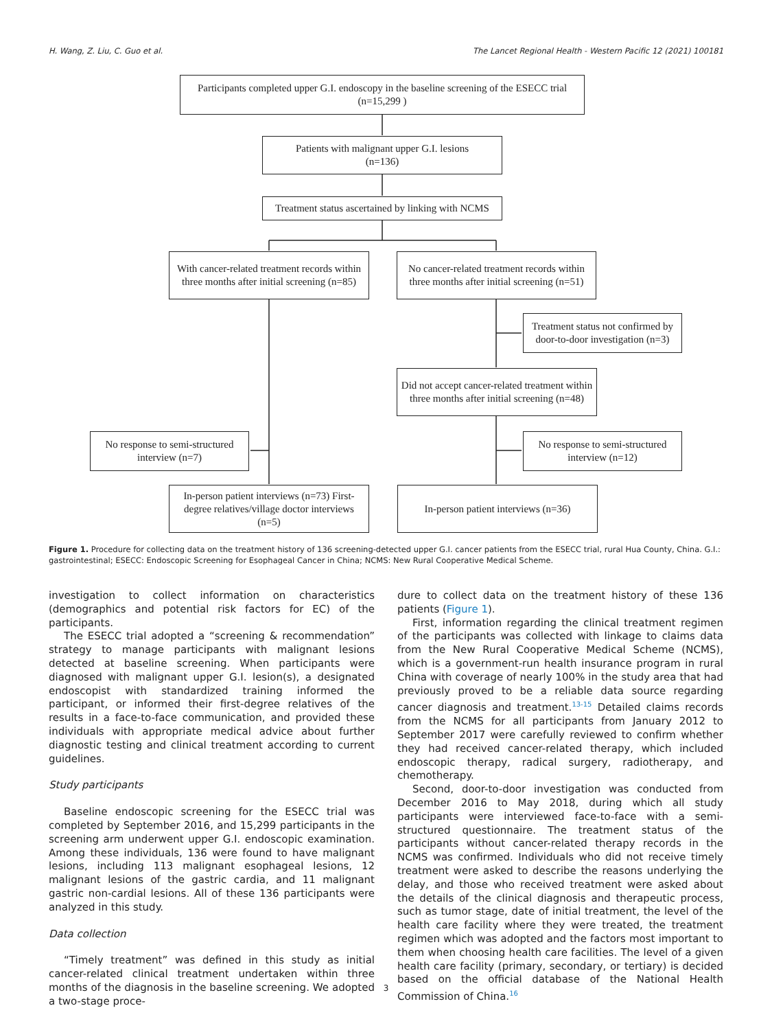H. Wang, Z. Liu, C. Guo et al. The Lancet Regional Health - Western Pacific 12 (2021) 100181
Participants completed upper G.I. endoscopy in the baseline screening of the ESECC trial
(n=15,299 )
Patients with malignant upper G.I. lesions
(n=136)
Treatment status ascertained by linking with NCMS
With cancer-related treatment records within three months after initial screening (n=85)
No cancer-related treatment records within three months after initial screening (n=51)
Treatment status not confirmed by door-to-door investigation (n=3)
Did not accept cancer-related treatment within three months after initial screening (n=48)
No response to semi-structured interview (n=7)
No response to semi-structured interview (n=12)
In-person patient interviews (n=73) First-degree relatives/village doctor interviews (n=5)
In-person patient interviews (n=36)
Figure 1. Procedure for collecting data on the treatment history of 136 screening-detected upper G.I. cancer patients from the ESECC trial, rural Hua County, China. G.I.: gastrointestinal; ESECC: Endoscopic Screening for Esophageal Cancer in China; NCMS: New Rural Cooperative Medical Scheme.
investigation to collect information on characteristics (demographics and potential risk factors for EC) of the participants.
The ESECC trial adopted a “screening & recommendation” strategy to manage participants with malignant lesions detected at baseline screening. When participants were diagnosed with malignant upper G.I. lesion(s), a designated endoscopist with standardized training informed the participant, or informed their first-degree relatives of the results in a face-to-face communication, and provided these individuals with appropriate medical advice about further diagnostic testing and clinical treatment according to current guidelines.
Study participants
Baseline endoscopic screening for the ESECC trial was completed by September 2016, and 15,299 participants in the screening arm underwent upper G.I. endoscopic examination. Among these individuals, 136 were found to have malignant lesions, including 113 malignant esophageal lesions, 12 malignant lesions of the gastric cardia, and 11 malignant gastric non-cardial lesions. All of these 136 participants were analyzed in this study.
Data collection
“Timely treatment” was defined in this study as initial cancer-related clinical treatment undertaken within three months of the diagnosis in the baseline screening. We adopted a two-stage proce-
dure to collect data on the treatment history of these 136 patients (Figure 1).
First, information regarding the clinical treatment regimen of the participants was collected with linkage to claims data from the New Rural Cooperative Medical Scheme (NCMS), which is a government-run health insurance program in rural China with coverage of nearly 100% in the study area that had previously proved to be a reliable data source regarding cancer diagnosis and treatment.<sup>13-15</sup> Detailed claims records from the NCMS for all participants from January 2012 to September 2017 were carefully reviewed to confirm whether they had received cancer-related therapy, which included endoscopic therapy, radical surgery, radiotherapy, and chemotherapy.
Second, door-to-door investigation was conducted from December 2016 to May 2018, during which all study participants were interviewed face-to-face with a semi-structured questionnaire. The treatment status of the participants without cancer-related therapy records in the NCMS was confirmed. Individuals who did not receive timely treatment were asked to describe the reasons underlying the delay, and those who received treatment were asked about the details of the clinical diagnosis and therapeutic process, such as tumor stage, date of initial treatment, the level of the health care facility where they were treated, the treatment regimen which was adopted and the factors most important to them when choosing health care facilities. The level of a given health care facility (primary, secondary, or tertiary) is decided based on the official database of the National Health Commission of China.<sup>16</sup>
3